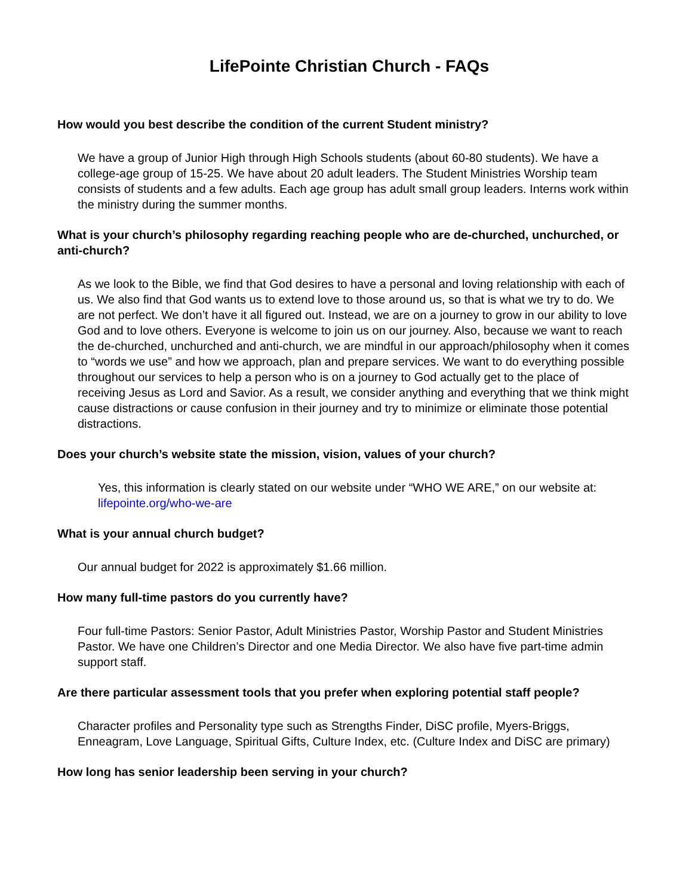LifePointe Christian Church - FAQs
How would you best describe the condition of the current Student ministry?
We have a group of Junior High through High Schools students (about 60-80 students). We have a college-age group of 15-25. We have about 20 adult leaders. The Student Ministries Worship team consists of students and a few adults. Each age group has adult small group leaders. Interns work within the ministry during the summer months.
What is your church’s philosophy regarding reaching people who are de-churched, unchurched, or anti-church?
As we look to the Bible, we find that God desires to have a personal and loving relationship with each of us. We also find that God wants us to extend love to those around us, so that is what we try to do. We are not perfect. We don’t have it all figured out. Instead, we are on a journey to grow in our ability to love God and to love others. Everyone is welcome to join us on our journey. Also, because we want to reach the de-churched, unchurched and anti-church, we are mindful in our approach/philosophy when it comes to “words we use” and how we approach, plan and prepare services. We want to do everything possible throughout our services to help a person who is on a journey to God actually get to the place of receiving Jesus as Lord and Savior. As a result, we consider anything and everything that we think might cause distractions or cause confusion in their journey and try to minimize or eliminate those potential distractions.
Does your church’s website state the mission, vision, values of your church?
Yes, this information is clearly stated on our website under “WHO WE ARE,” on our website at: lifepointe.org/who-we-are
What is your annual church budget?
Our annual budget for 2022 is approximately $1.66 million.
How many full-time pastors do you currently have?
Four full-time Pastors: Senior Pastor, Adult Ministries Pastor, Worship Pastor and Student Ministries Pastor. We have one Children’s Director and one Media Director. We also have five part-time admin support staff.
Are there particular assessment tools that you prefer when exploring potential staff people?
Character profiles and Personality type such as Strengths Finder, DiSC profile, Myers-Briggs, Enneagram, Love Language, Spiritual Gifts, Culture Index, etc. (Culture Index and DiSC are primary)
How long has senior leadership been serving in your church?